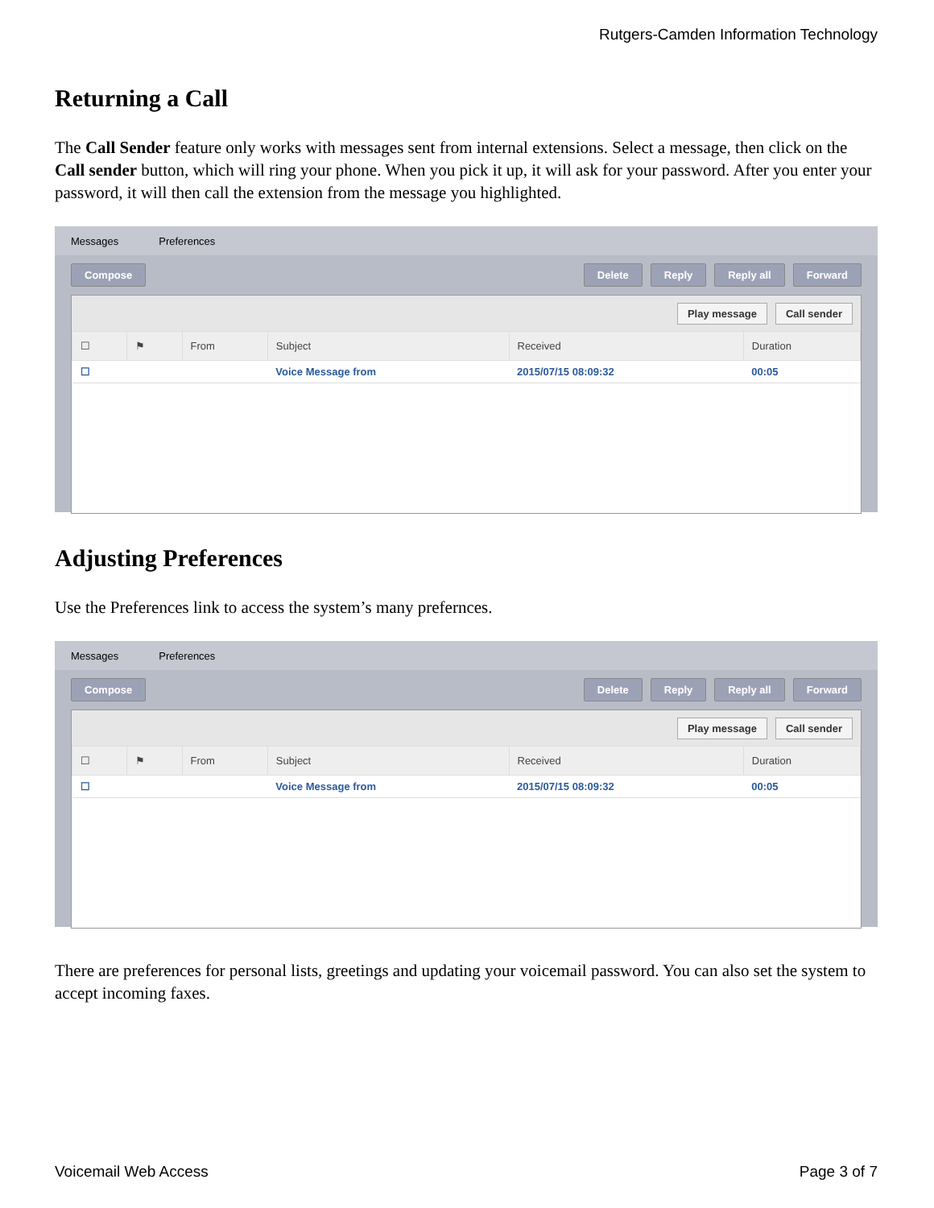Rutgers-Camden Information Technology
Returning a Call
The Call Sender feature only works with messages sent from internal extensions. Select a message, then click on the Call sender button, which will ring your phone. When you pick it up, it will ask for your password. After you enter your password, it will then call the extension from the message you highlighted.
Messages Preferences
Compose Delete Reply Reply all Forward
Play message Call sender
| ☐ | ⚑ | From | Subject | Received | Duration |
| --- | --- | --- | --- | --- | --- |
| ☐ | | | Voice Message from | 2015/07/15 08:09:32 | 00:05 |
Adjusting Preferences
Use the Preferences link to access the system’s many prefernces.
Messages Preferences
Compose Delete Reply Reply all Forward
Play message Call sender
| ☐ | ⚑ | From | Subject | Received | Duration |
| --- | --- | --- | --- | --- | --- |
| ☐ | | | Voice Message from | 2015/07/15 08:09:32 | 00:05 |
There are preferences for personal lists, greetings and updating your voicemail password. You can also set the system to accept incoming faxes.
Voicemail Web Access Page 3 of 7